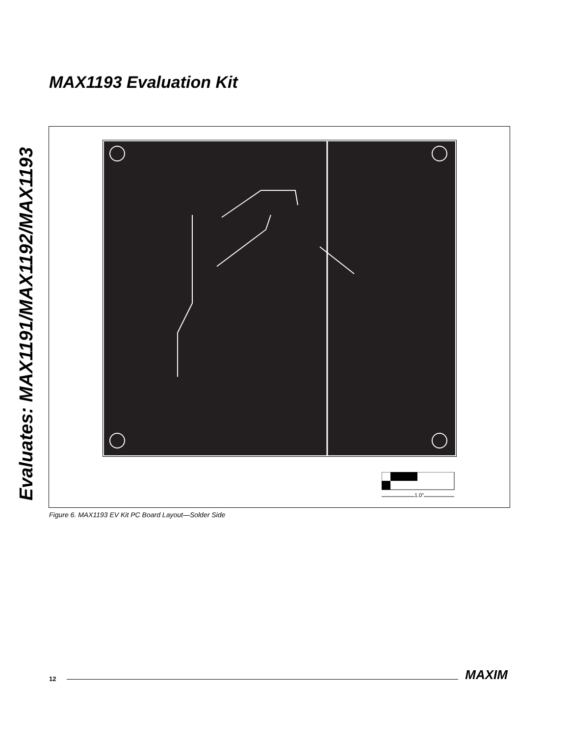Evaluates: MAX1191/MAX1192/MAX1193
MAX1193 Evaluation Kit
1.0"
Figure 6. MAX1193 EV Kit PC Board Layout—Solder Side
12 MAXIM